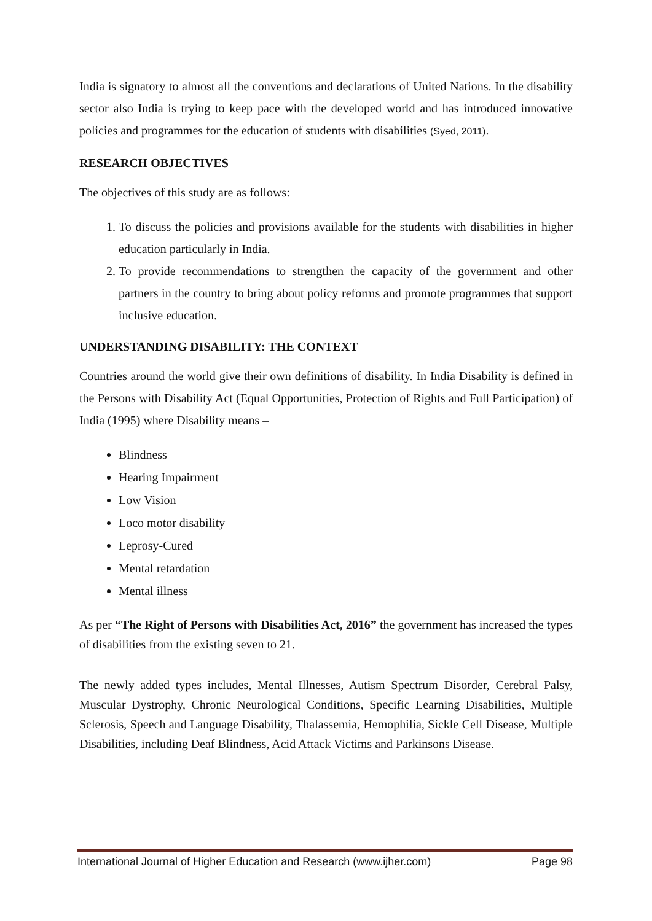India is signatory to almost all the conventions and declarations of United Nations. In the disability sector also India is trying to keep pace with the developed world and has introduced innovative policies and programmes for the education of students with disabilities (Syed, 2011).
RESEARCH OBJECTIVES
The objectives of this study are as follows:
1. To discuss the policies and provisions available for the students with disabilities in higher education particularly in India.
2. To provide recommendations to strengthen the capacity of the government and other partners in the country to bring about policy reforms and promote programmes that support inclusive education.
UNDERSTANDING DISABILITY: THE CONTEXT
Countries around the world give their own definitions of disability. In India Disability is defined in the Persons with Disability Act (Equal Opportunities, Protection of Rights and Full Participation) of India (1995) where Disability means –
Blindness
Hearing Impairment
Low Vision
Loco motor disability
Leprosy-Cured
Mental retardation
Mental illness
As per “The Right of Persons with Disabilities Act, 2016” the government has increased the types of disabilities from the existing seven to 21.
The newly added types includes, Mental Illnesses, Autism Spectrum Disorder, Cerebral Palsy, Muscular Dystrophy, Chronic Neurological Conditions, Specific Learning Disabilities, Multiple Sclerosis, Speech and Language Disability, Thalassemia, Hemophilia, Sickle Cell Disease, Multiple Disabilities, including Deaf Blindness, Acid Attack Victims and Parkinsons Disease.
International Journal of Higher Education and Research (www.ijher.com) Page 98